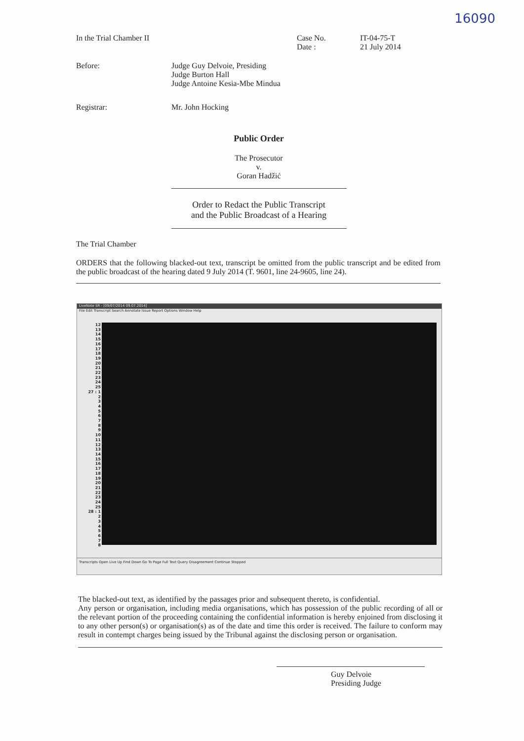16090
In the Trial Chamber II Case No.
Date :
IT-04-75-T
21 July 2014
Before: Judge Guy Delvoie, Presiding
Judge Burton Hall
Judge Antoine Kesia-Mbe Mindua
Registrar: Mr. John Hocking
Public Order
The Prosecutor
v.
Goran Hadžić
Order to Redact the Public Transcript
and the Public Broadcast of a Hearing
The Trial Chamber
ORDERS that the following blacked-out text, transcript be omitted from the public transcript and be edited from the public broadcast of the hearing dated 9 July 2014 (T. 9601, line 24-9605, line 24).
LiveNote SR - [09/07/2014 09.07.2014]
File Edit Transcript Search Annotate Issue Report Options Window Help
12
13
14
15
16
17
18
19
20
21
22
23
24
25
27 : 1
2
3
4
5
6
7
8
9
10
11
12
13
14
15
16
17
18
19
20
21
22
23
24
25
28 : 1
2
3
4
5
6
7
8
Transcripts Open Live Up Find Down Go To Page Full Text Query Disagreement Continue Stopped
The blacked-out text, as identified by the passages prior and subsequent thereto, is confidential.
Any person or organisation, including media organisations, which has possession of the public recording of all or the relevant portion of the proceeding containing the confidential information is hereby enjoined from disclosing it to any other person(s) or organisation(s) as of the date and time this order is received. The failure to conform may result in contempt charges being issued by the Tribunal against the disclosing person or organisation.
Guy Delvoie
Presiding Judge